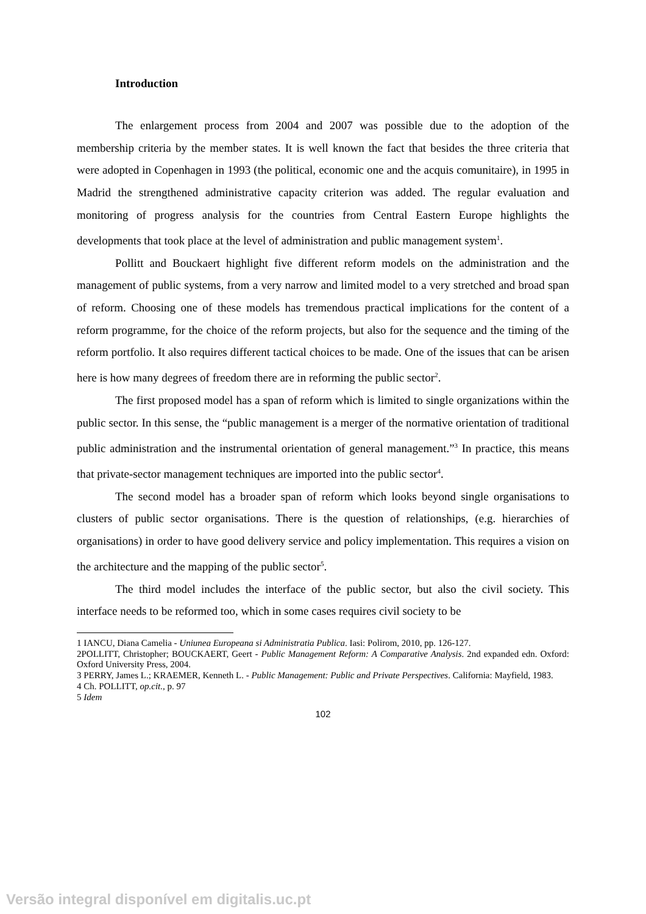Introduction
The enlargement process from 2004 and 2007 was possible due to the adoption of the membership criteria by the member states. It is well known the fact that besides the three criteria that were adopted in Copenhagen in 1993 (the political, economic one and the acquis comunitaire), in 1995 in Madrid the strengthened administrative capacity criterion was added. The regular evaluation and monitoring of progress analysis for the countries from Central Eastern Europe highlights the developments that took place at the level of administration and public management system<sup>1</sup>.
Pollitt and Bouckaert highlight five different reform models on the administration and the management of public systems, from a very narrow and limited model to a very stretched and broad span of reform. Choosing one of these models has tremendous practical implications for the content of a reform programme, for the choice of the reform projects, but also for the sequence and the timing of the reform portfolio. It also requires different tactical choices to be made. One of the issues that can be arisen here is how many degrees of freedom there are in reforming the public sector<sup>2</sup>.
The first proposed model has a span of reform which is limited to single organizations within the public sector. In this sense, the “public management is a merger of the normative orientation of traditional public administration and the instrumental orientation of general management.”<sup>3</sup> In practice, this means that private-sector management techniques are imported into the public sector<sup>4</sup>.
The second model has a broader span of reform which looks beyond single organisations to clusters of public sector organisations. There is the question of relationships, (e.g. hierarchies of organisations) in order to have good delivery service and policy implementation. This requires a vision on the architecture and the mapping of the public sector<sup>5</sup>.
The third model includes the interface of the public sector, but also the civil society. This interface needs to be reformed too, which in some cases requires civil society to be
1 IANCU, Diana Camelia - Uniunea Europeana si Administratia Publica. Iasi: Polirom, 2010, pp. 126-127.
2POLLITT, Christopher; BOUCKAERT, Geert - Public Management Reform: A Comparative Analysis. 2nd expanded edn. Oxford: Oxford University Press, 2004.
3 PERRY, James L.; KRAEMER, Kenneth L. - Public Management: Public and Private Perspectives. California: Mayfield, 1983.
4 Ch. POLLITT, op.cit., p. 97
5 Idem
102
Versão integral disponível em digitalis.uc.pt